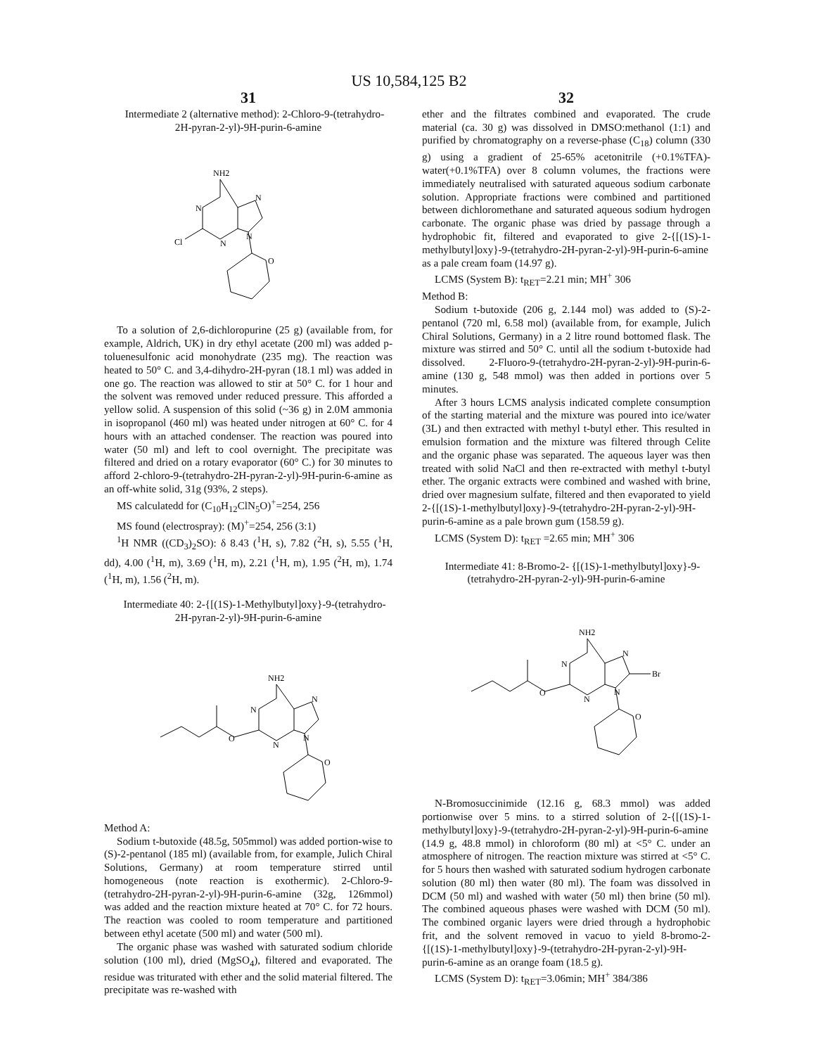US 10,584,125 B2
31
Intermediate 2 (alternative method): 2-Chloro-9-(tetrahydro-2H-pyran-2-yl)-9H-purin-6-amine
NH2
N
N
N
N
O
Cl
To a solution of 2,6-dichloropurine (25 g) (available from, for example, Aldrich, UK) in dry ethyl acetate (200 ml) was added p-toluenesulfonic acid monohydrate (235 mg). The reaction was heated to 50° C. and 3,4-dihydro-2H-pyran (18.1 ml) was added in one go. The reaction was allowed to stir at 50° C. for 1 hour and the solvent was removed under reduced pressure. This afforded a yellow solid. A suspension of this solid (~36 g) in 2.0M ammonia in isopropanol (460 ml) was heated under nitrogen at 60° C. for 4 hours with an attached condenser. The reaction was poured into water (50 ml) and left to cool overnight. The precipitate was filtered and dried on a rotary evaporator (60° C.) for 30 minutes to afford 2-chloro-9-(tetrahydro-2H-pyran-2-yl)-9H-purin-6-amine as an off-white solid, 31g (93%, 2 steps).
MS calculatedd for (C<sub>10</sub>H<sub>12</sub>ClN<sub>5</sub>O)<sup>+</sup>=254, 256
MS found (electrospray): (M)<sup>+</sup>=254, 256 (3:1)
<sup>1</sup>H NMR ((CD<sub>3</sub>)<sub>2</sub>SO): δ 8.43 (<sup>1</sup>H, s), 7.82 (<sup>2</sup>H, s), 5.55 (<sup>1</sup>H, dd), 4.00 (<sup>1</sup>H, m), 3.69 (<sup>1</sup>H, m), 2.21 (<sup>1</sup>H, m), 1.95 (<sup>2</sup>H, m), 1.74 (<sup>1</sup>H, m), 1.56 (<sup>2</sup>H, m).
Intermediate 40: 2-{[(1S)-1-Methylbutyl]oxy}-9-(tetrahydro-2H-pyran-2-yl)-9H-purin-6-amine
NH2
N
N
N
N
O
O
Method A:
Sodium t-butoxide (48.5g, 505mmol) was added portion-wise to (S)-2-pentanol (185 ml) (available from, for example, Julich Chiral Solutions, Germany) at room temperature stirred until homogeneous (note reaction is exothermic). 2-Chloro-9-(tetrahydro-2H-pyran-2-yl)-9H-purin-6-amine (32g, 126mmol) was added and the reaction mixture heated at 70° C. for 72 hours. The reaction was cooled to room temperature and partitioned between ethyl acetate (500 ml) and water (500 ml).
The organic phase was washed with saturated sodium chloride solution (100 ml), dried (MgSO<sub>4</sub>), filtered and evaporated. The residue was triturated with ether and the solid material filtered. The precipitate was re-washed with
32
ether and the filtrates combined and evaporated. The crude material (ca. 30 g) was dissolved in DMSO:methanol (1:1) and purified by chromatography on a reverse-phase (C<sub>18</sub>) column (330 g) using a gradient of 25-65% acetonitrile (+0.1%TFA)-water(+0.1%TFA) over 8 column volumes, the fractions were immediately neutralised with saturated aqueous sodium carbonate solution. Appropriate fractions were combined and partitioned between dichloromethane and saturated aqueous sodium hydrogen carbonate. The organic phase was dried by passage through a hydrophobic fit, filtered and evaporated to give 2-{[(1S)-1-methylbutyl]oxy}-9-(tetrahydro-2H-pyran-2-yl)-9H-purin-6-amine as a pale cream foam (14.97 g).
LCMS (System B): t<sub>RET</sub>=2.21 min; MH<sup>+</sup> 306
Method B:
Sodium t-butoxide (206 g, 2.144 mol) was added to (S)-2-pentanol (720 ml, 6.58 mol) (available from, for example, Julich Chiral Solutions, Germany) in a 2 litre round bottomed flask. The mixture was stirred and 50° C. until all the sodium t-butoxide had dissolved. 2-Fluoro-9-(tetrahydro-2H-pyran-2-yl)-9H-purin-6-amine (130 g, 548 mmol) was then added in portions over 5 minutes.
After 3 hours LCMS analysis indicated complete consumption of the starting material and the mixture was poured into ice/water (3L) and then extracted with methyl t-butyl ether. This resulted in emulsion formation and the mixture was filtered through Celite and the organic phase was separated. The aqueous layer was then treated with solid NaCl and then re-extracted with methyl t-butyl ether. The organic extracts were combined and washed with brine, dried over magnesium sulfate, filtered and then evaporated to yield 2-{[(1S)-1-methylbutyl]oxy}-9-(tetrahydro-2H-pyran-2-yl)-9H-purin-6-amine as a pale brown gum (158.59 g).
LCMS (System D): t<sub>RET</sub> =2.65 min; MH<sup>+</sup> 306
Intermediate 41: 8-Bromo-2- {[(1S)-1-methylbutyl]oxy}-9-(tetrahydro-2H-pyran-2-yl)-9H-purin-6-amine
NH2
N
N
N
N
O
O
Br
N-Bromosuccinimide (12.16 g, 68.3 mmol) was added portionwise over 5 mins. to a stirred solution of 2-{[(1S)-1-methylbutyl]oxy}-9-(tetrahydro-2H-pyran-2-yl)-9H-purin-6-amine (14.9 g, 48.8 mmol) in chloroform (80 ml) at <5° C. under an atmosphere of nitrogen. The reaction mixture was stirred at <5° C. for 5 hours then washed with saturated sodium hydrogen carbonate solution (80 ml) then water (80 ml). The foam was dissolved in DCM (50 ml) and washed with water (50 ml) then brine (50 ml). The combined aqueous phases were washed with DCM (50 ml). The combined organic layers were dried through a hydrophobic frit, and the solvent removed in vacuo to yield 8-bromo-2-{[(1S)-1-methylbutyl]oxy}-9-(tetrahydro-2H-pyran-2-yl)-9H-purin-6-amine as an orange foam (18.5 g).
LCMS (System D): t<sub>RET</sub>=3.06min; MH<sup>+</sup> 384/386